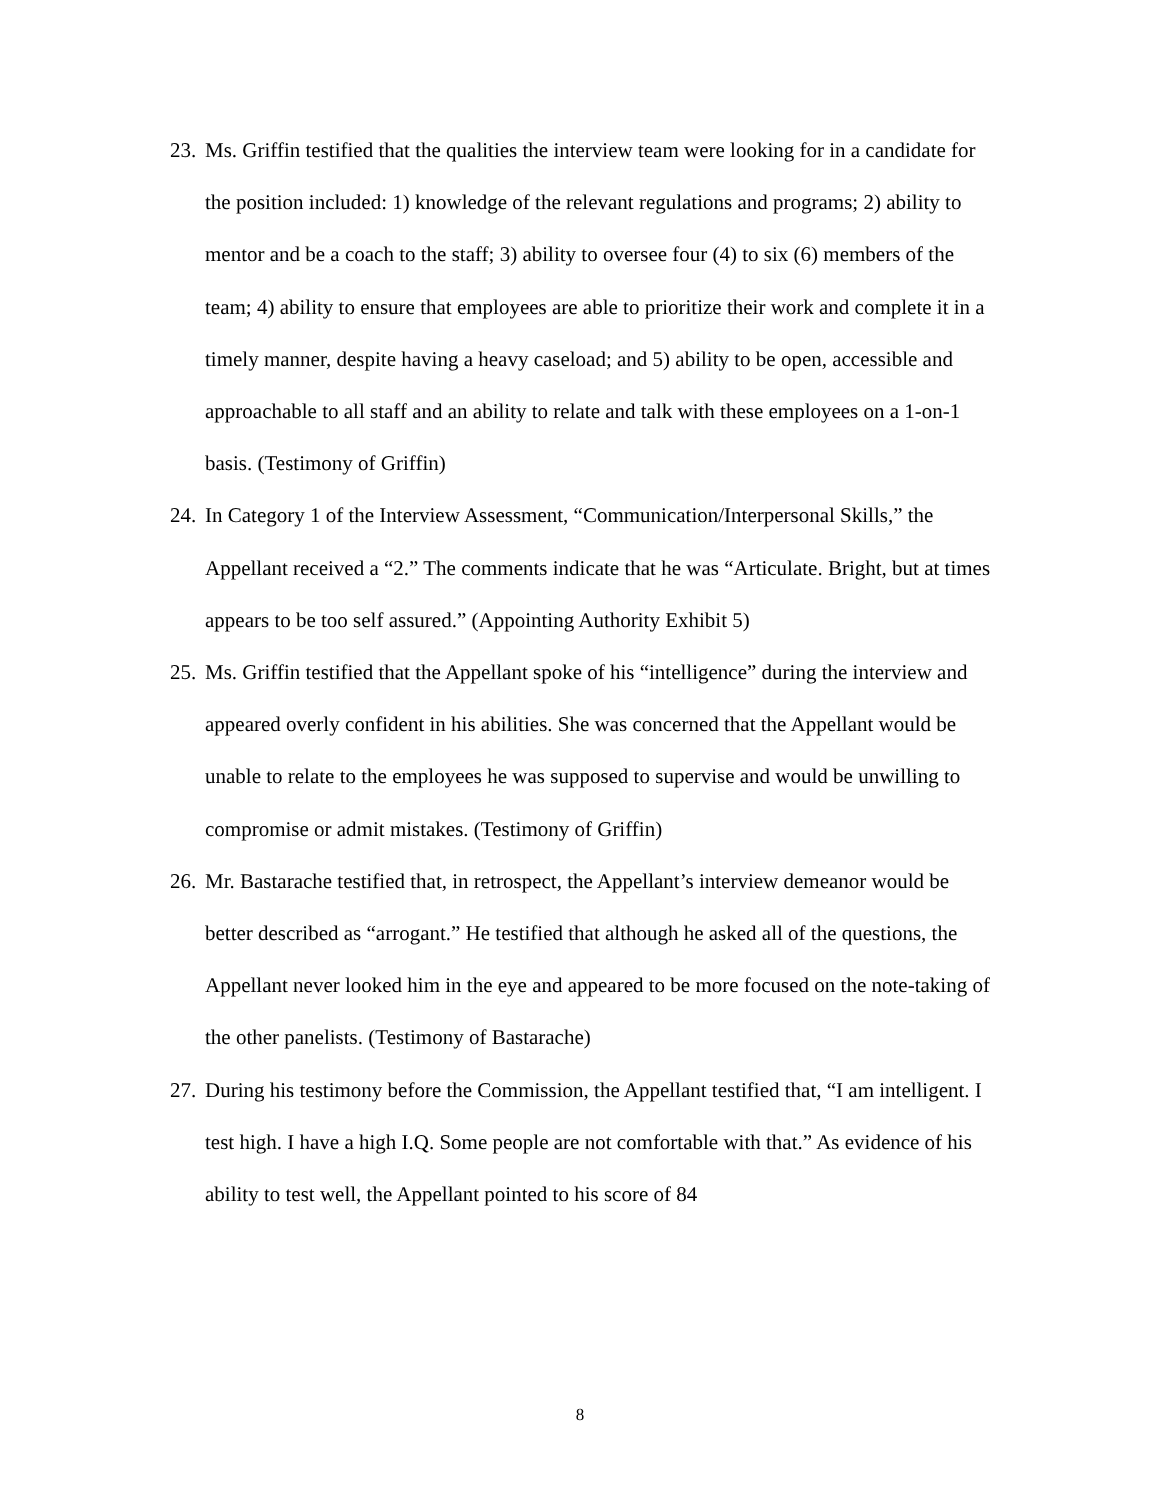23. Ms. Griffin testified that the qualities the interview team were looking for in a candidate for the position included: 1) knowledge of the relevant regulations and programs; 2) ability to mentor and be a coach to the staff; 3) ability to oversee four (4) to six (6) members of the team; 4) ability to ensure that employees are able to prioritize their work and complete it in a timely manner, despite having a heavy caseload; and 5) ability to be open, accessible and approachable to all staff and an ability to relate and talk with these employees on a 1-on-1 basis. (Testimony of Griffin)
24. In Category 1 of the Interview Assessment, “Communication/Interpersonal Skills,” the Appellant received a “2.” The comments indicate that he was “Articulate. Bright, but at times appears to be too self assured.” (Appointing Authority Exhibit 5)
25. Ms. Griffin testified that the Appellant spoke of his “intelligence” during the interview and appeared overly confident in his abilities. She was concerned that the Appellant would be unable to relate to the employees he was supposed to supervise and would be unwilling to compromise or admit mistakes. (Testimony of Griffin)
26. Mr. Bastarache testified that, in retrospect, the Appellant’s interview demeanor would be better described as “arrogant.” He testified that although he asked all of the questions, the Appellant never looked him in the eye and appeared to be more focused on the note-taking of the other panelists. (Testimony of Bastarache)
27. During his testimony before the Commission, the Appellant testified that, “I am intelligent. I test high. I have a high I.Q. Some people are not comfortable with that.” As evidence of his ability to test well, the Appellant pointed to his score of 84
8